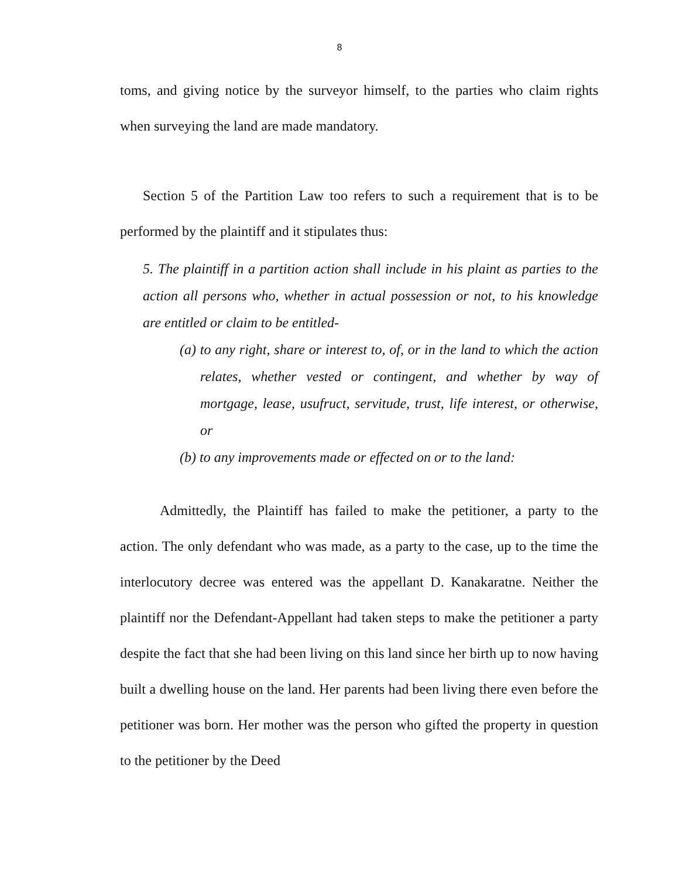8
toms, and giving notice by the surveyor himself, to the parties who claim rights when surveying the land are made mandatory.
Section 5 of the Partition Law too refers to such a requirement that is to be performed by the plaintiff and it stipulates thus:
5. The plaintiff in a partition action shall include in his plaint as parties to the action all persons who, whether in actual possession or not, to his knowledge are entitled or claim to be entitled-
(a) to any right, share or interest to, of, or in the land to which the action relates, whether vested or contingent, and whether by way of mortgage, lease, usufruct, servitude, trust, life interest, or otherwise, or
(b) to any improvements made or effected on or to the land:
Admittedly, the Plaintiff has failed to make the petitioner, a party to the action. The only defendant who was made, as a party to the case, up to the time the interlocutory decree was entered was the appellant D. Kanakaratne. Neither the plaintiff nor the Defendant-Appellant had taken steps to make the petitioner a party despite the fact that she had been living on this land since her birth up to now having built a dwelling house on the land. Her parents had been living there even before the petitioner was born. Her mother was the person who gifted the property in question to the petitioner by the Deed